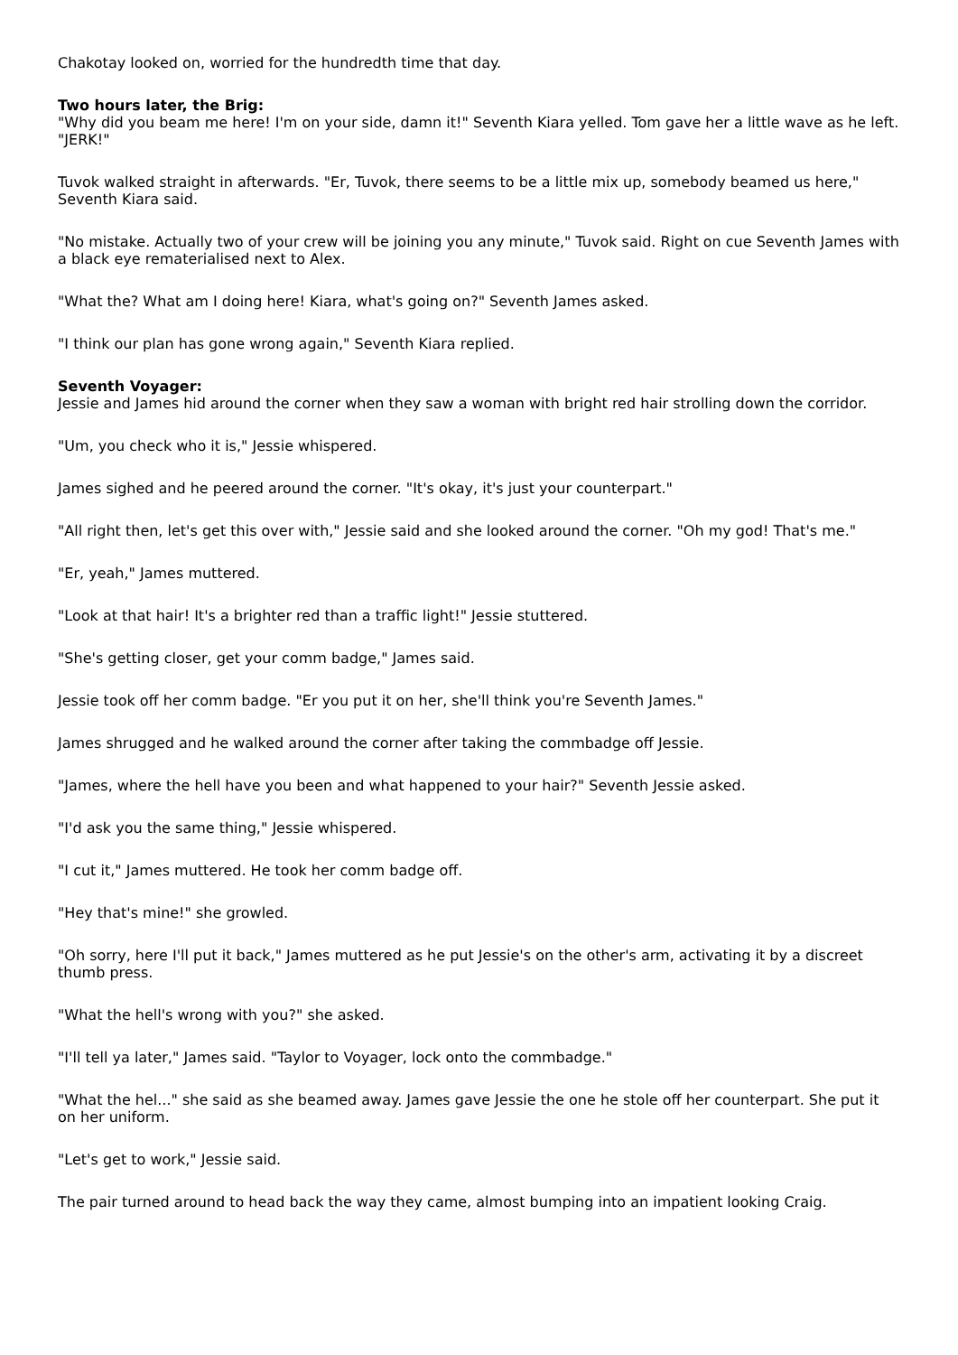Chakotay looked on, worried for the hundredth time that day.
Two hours later, the Brig:
"Why did you beam me here! I'm on your side, damn it!" Seventh Kiara yelled. Tom gave her a little wave as he left. "JERK!"
Tuvok walked straight in afterwards. "Er, Tuvok, there seems to be a little mix up, somebody beamed us here," Seventh Kiara said.
"No mistake. Actually two of your crew will be joining you any minute," Tuvok said. Right on cue Seventh James with a black eye rematerialised next to Alex.
"What the? What am I doing here! Kiara, what's going on?" Seventh James asked.
"I think our plan has gone wrong again," Seventh Kiara replied.
Seventh Voyager:
Jessie and James hid around the corner when they saw a woman with bright red hair strolling down the corridor.
"Um, you check who it is," Jessie whispered.
James sighed and he peered around the corner. "It's okay, it's just your counterpart."
"All right then, let's get this over with," Jessie said and she looked around the corner. "Oh my god! That's me."
"Er, yeah," James muttered.
"Look at that hair! It's a brighter red than a traffic light!" Jessie stuttered.
"She's getting closer, get your comm badge," James said.
Jessie took off her comm badge. "Er you put it on her, she'll think you're Seventh James."
James shrugged and he walked around the corner after taking the commbadge off Jessie.
"James, where the hell have you been and what happened to your hair?" Seventh Jessie asked.
"I'd ask you the same thing," Jessie whispered.
"I cut it," James muttered. He took her comm badge off.
"Hey that's mine!" she growled.
"Oh sorry, here I'll put it back," James muttered as he put Jessie's on the other's arm, activating it by a discreet thumb press.
"What the hell's wrong with you?" she asked.
"I'll tell ya later," James said. "Taylor to Voyager, lock onto the commbadge."
"What the hel..." she said as she beamed away. James gave Jessie the one he stole off her counterpart. She put it on her uniform.
"Let's get to work," Jessie said.
The pair turned around to head back the way they came, almost bumping into an impatient looking Craig.